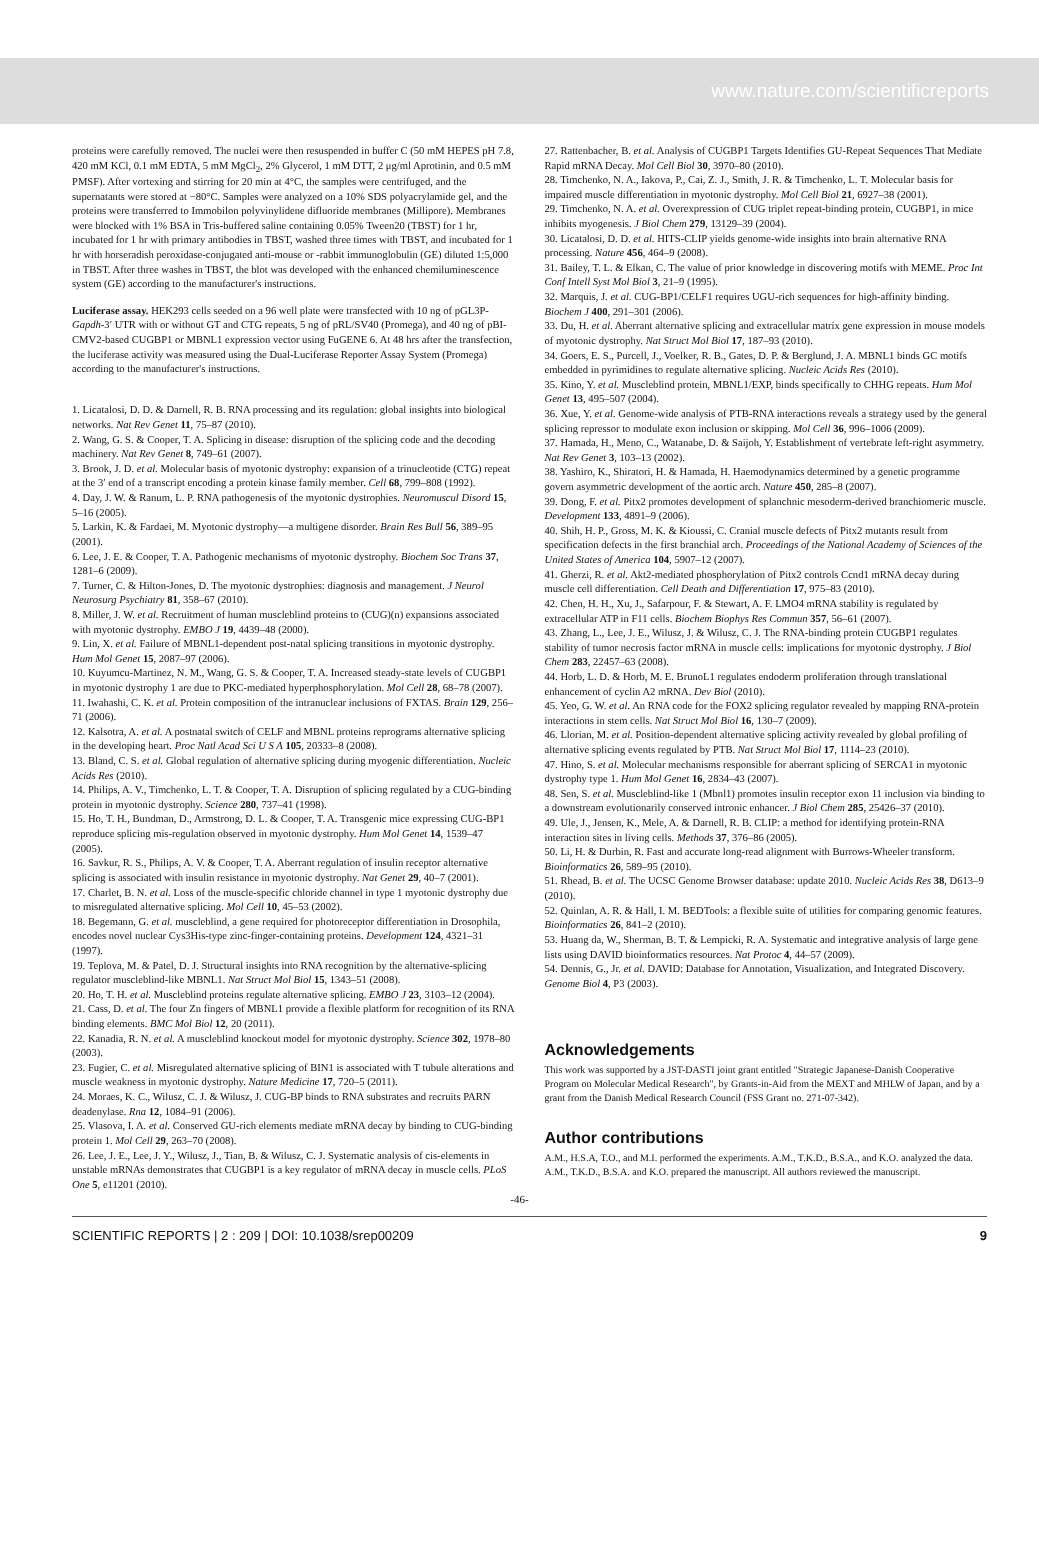www.nature.com/scientificreports
proteins were carefully removed. The nuclei were then resuspended in buffer C (50 mM HEPES pH 7.8, 420 mM KCl, 0.1 mM EDTA, 5 mM MgCl<sub>2</sub>, 2% Glycerol, 1 mM DTT, 2 μg/ml Aprotinin, and 0.5 mM PMSF). After vortexing and stirring for 20 min at 4°C, the samples were centrifuged, and the supernatants were stored at −80°C. Samples were analyzed on a 10% SDS polyacrylamide gel, and the proteins were transferred to Immobilon polyvinylidene difluoride membranes (Millipore). Membranes were blocked with 1% BSA in Tris-buffered saline containing 0.05% Tween20 (TBST) for 1 hr, incubated for 1 hr with primary antibodies in TBST, washed three times with TBST, and incubated for 1 hr with horseradish peroxidase-conjugated anti-mouse or -rabbit immunoglobulin (GE) diluted 1:5,000 in TBST. After three washes in TBST, the blot was developed with the enhanced chemiluminescence system (GE) according to the manufacturer's instructions.
Luciferase assay. HEK293 cells seeded on a 96 well plate were transfected with 10 ng of pGL3P-Gapdh-3′ UTR with or without GT and CTG repeats, 5 ng of pRL/SV40 (Promega), and 40 ng of pBI-CMV2-based CUGBP1 or MBNL1 expression vector using FuGENE 6. At 48 hrs after the transfection, the luciferase activity was measured using the Dual-Luciferase Reporter Assay System (Promega) according to the manufacturer's instructions.
1. Licatalosi, D. D. & Darnell, R. B. RNA processing and its regulation: global insights into biological networks. Nat Rev Genet 11, 75–87 (2010).
2. Wang, G. S. & Cooper, T. A. Splicing in disease: disruption of the splicing code and the decoding machinery. Nat Rev Genet 8, 749–61 (2007).
3. Brook, J. D. et al. Molecular basis of myotonic dystrophy: expansion of a trinucleotide (CTG) repeat at the 3′ end of a transcript encoding a protein kinase family member. Cell 68, 799–808 (1992).
4. Day, J. W. & Ranum, L. P. RNA pathogenesis of the myotonic dystrophies. Neuromuscul Disord 15, 5–16 (2005).
5. Larkin, K. & Fardaei, M. Myotonic dystrophy—a multigene disorder. Brain Res Bull 56, 389–95 (2001).
6. Lee, J. E. & Cooper, T. A. Pathogenic mechanisms of myotonic dystrophy. Biochem Soc Trans 37, 1281–6 (2009).
7. Turner, C. & Hilton-Jones, D. The myotonic dystrophies: diagnosis and management. J Neurol Neurosurg Psychiatry 81, 358–67 (2010).
8. Miller, J. W. et al. Recruitment of human muscleblind proteins to (CUG)(n) expansions associated with myotonic dystrophy. EMBO J 19, 4439–48 (2000).
9. Lin, X. et al. Failure of MBNL1-dependent post-natal splicing transitions in myotonic dystrophy. Hum Mol Genet 15, 2087–97 (2006).
10. Kuyumcu-Martinez, N. M., Wang, G. S. & Cooper, T. A. Increased steady-state levels of CUGBP1 in myotonic dystrophy 1 are due to PKC-mediated hyperphosphorylation. Mol Cell 28, 68–78 (2007).
11. Iwahashi, C. K. et al. Protein composition of the intranuclear inclusions of FXTAS. Brain 129, 256–71 (2006).
12. Kalsotra, A. et al. A postnatal switch of CELF and MBNL proteins reprograms alternative splicing in the developing heart. Proc Natl Acad Sci U S A 105, 20333–8 (2008).
13. Bland, C. S. et al. Global regulation of alternative splicing during myogenic differentiation. Nucleic Acids Res (2010).
14. Philips, A. V., Timchenko, L. T. & Cooper, T. A. Disruption of splicing regulated by a CUG-binding protein in myotonic dystrophy. Science 280, 737–41 (1998).
15. Ho, T. H., Bundman, D., Armstrong, D. L. & Cooper, T. A. Transgenic mice expressing CUG-BP1 reproduce splicing mis-regulation observed in myotonic dystrophy. Hum Mol Genet 14, 1539–47 (2005).
16. Savkur, R. S., Philips, A. V. & Cooper, T. A. Aberrant regulation of insulin receptor alternative splicing is associated with insulin resistance in myotonic dystrophy. Nat Genet 29, 40–7 (2001).
17. Charlet, B. N. et al. Loss of the muscle-specific chloride channel in type 1 myotonic dystrophy due to misregulated alternative splicing. Mol Cell 10, 45–53 (2002).
18. Begemann, G. et al. muscleblind, a gene required for photoreceptor differentiation in Drosophila, encodes novel nuclear Cys3His-type zinc-finger-containing proteins. Development 124, 4321–31 (1997).
19. Teplova, M. & Patel, D. J. Structural insights into RNA recognition by the alternative-splicing regulator muscleblind-like MBNL1. Nat Struct Mol Biol 15, 1343–51 (2008).
20. Ho, T. H. et al. Muscleblind proteins regulate alternative splicing. EMBO J 23, 3103–12 (2004).
21. Cass, D. et al. The four Zn fingers of MBNL1 provide a flexible platform for recognition of its RNA binding elements. BMC Mol Biol 12, 20 (2011).
22. Kanadia, R. N. et al. A muscleblind knockout model for myotonic dystrophy. Science 302, 1978–80 (2003).
23. Fugier, C. et al. Misregulated alternative splicing of BIN1 is associated with T tubule alterations and muscle weakness in myotonic dystrophy. Nature Medicine 17, 720–5 (2011).
24. Moraes, K. C., Wilusz, C. J. & Wilusz, J. CUG-BP binds to RNA substrates and recruits PARN deadenylase. Rna 12, 1084–91 (2006).
25. Vlasova, I. A. et al. Conserved GU-rich elements mediate mRNA decay by binding to CUG-binding protein 1. Mol Cell 29, 263–70 (2008).
26. Lee, J. E., Lee, J. Y., Wilusz, J., Tian, B. & Wilusz, C. J. Systematic analysis of cis-elements in unstable mRNAs demonstrates that CUGBP1 is a key regulator of mRNA decay in muscle cells. PLoS One 5, e11201 (2010).
27. Rattenbacher, B. et al. Analysis of CUGBP1 Targets Identifies GU-Repeat Sequences That Mediate Rapid mRNA Decay. Mol Cell Biol 30, 3970–80 (2010).
28. Timchenko, N. A., Iakova, P., Cai, Z. J., Smith, J. R. & Timchenko, L. T. Molecular basis for impaired muscle differentiation in myotonic dystrophy. Mol Cell Biol 21, 6927–38 (2001).
29. Timchenko, N. A. et al. Overexpression of CUG triplet repeat-binding protein, CUGBP1, in mice inhibits myogenesis. J Biol Chem 279, 13129–39 (2004).
30. Licatalosi, D. D. et al. HITS-CLIP yields genome-wide insights into brain alternative RNA processing. Nature 456, 464–9 (2008).
31. Bailey, T. L. & Elkan, C. The value of prior knowledge in discovering motifs with MEME. Proc Int Conf Intell Syst Mol Biol 3, 21–9 (1995).
32. Marquis, J. et al. CUG-BP1/CELF1 requires UGU-rich sequences for high-affinity binding. Biochem J 400, 291–301 (2006).
33. Du, H. et al. Aberrant alternative splicing and extracellular matrix gene expression in mouse models of myotonic dystrophy. Nat Struct Mol Biol 17, 187–93 (2010).
34. Goers, E. S., Purcell, J., Voelker, R. B., Gates, D. P. & Berglund, J. A. MBNL1 binds GC motifs embedded in pyrimidines to regulate alternative splicing. Nucleic Acids Res (2010).
35. Kino, Y. et al. Muscleblind protein, MBNL1/EXP, binds specifically to CHHG repeats. Hum Mol Genet 13, 495–507 (2004).
36. Xue, Y. et al. Genome-wide analysis of PTB-RNA interactions reveals a strategy used by the general splicing repressor to modulate exon inclusion or skipping. Mol Cell 36, 996–1006 (2009).
37. Hamada, H., Meno, C., Watanabe, D. & Saijoh, Y. Establishment of vertebrate left-right asymmetry. Nat Rev Genet 3, 103–13 (2002).
38. Yashiro, K., Shiratori, H. & Hamada, H. Haemodynamics determined by a genetic programme govern asymmetric development of the aortic arch. Nature 450, 285–8 (2007).
39. Dong, F. et al. Pitx2 promotes development of splanchnic mesoderm-derived branchiomeric muscle. Development 133, 4891–9 (2006).
40. Shih, H. P., Gross, M. K. & Kioussi, C. Cranial muscle defects of Pitx2 mutants result from specification defects in the first branchial arch. Proceedings of the National Academy of Sciences of the United States of America 104, 5907–12 (2007).
41. Gherzi, R. et al. Akt2-mediated phosphorylation of Pitx2 controls Ccnd1 mRNA decay during muscle cell differentiation. Cell Death and Differentiation 17, 975–83 (2010).
42. Chen, H. H., Xu, J., Safarpour, F. & Stewart, A. F. LMO4 mRNA stability is regulated by extracellular ATP in F11 cells. Biochem Biophys Res Commun 357, 56–61 (2007).
43. Zhang, L., Lee, J. E., Wilusz, J. & Wilusz, C. J. The RNA-binding protein CUGBP1 regulates stability of tumor necrosis factor mRNA in muscle cells: implications for myotonic dystrophy. J Biol Chem 283, 22457–63 (2008).
44. Horb, L. D. & Horb, M. E. BrunoL1 regulates endoderm proliferation through translational enhancement of cyclin A2 mRNA. Dev Biol (2010).
45. Yeo, G. W. et al. An RNA code for the FOX2 splicing regulator revealed by mapping RNA-protein interactions in stem cells. Nat Struct Mol Biol 16, 130–7 (2009).
46. Llorian, M. et al. Position-dependent alternative splicing activity revealed by global profiling of alternative splicing events regulated by PTB. Nat Struct Mol Biol 17, 1114–23 (2010).
47. Hino, S. et al. Molecular mechanisms responsible for aberrant splicing of SERCA1 in myotonic dystrophy type 1. Hum Mol Genet 16, 2834–43 (2007).
48. Sen, S. et al. Muscleblind-like 1 (Mbnl1) promotes insulin receptor exon 11 inclusion via binding to a downstream evolutionarily conserved intronic enhancer. J Biol Chem 285, 25426–37 (2010).
49. Ule, J., Jensen, K., Mele, A. & Darnell, R. B. CLIP: a method for identifying protein-RNA interaction sites in living cells. Methods 37, 376–86 (2005).
50. Li, H. & Durbin, R. Fast and accurate long-read alignment with Burrows-Wheeler transform. Bioinformatics 26, 589–95 (2010).
51. Rhead, B. et al. The UCSC Genome Browser database: update 2010. Nucleic Acids Res 38, D613–9 (2010).
52. Quinlan, A. R. & Hall, I. M. BEDTools: a flexible suite of utilities for comparing genomic features. Bioinformatics 26, 841–2 (2010).
53. Huang da, W., Sherman, B. T. & Lempicki, R. A. Systematic and integrative analysis of large gene lists using DAVID bioinformatics resources. Nat Protoc 4, 44–57 (2009).
54. Dennis, G., Jr. et al. DAVID: Database for Annotation, Visualization, and Integrated Discovery. Genome Biol 4, P3 (2003).
Acknowledgements
This work was supported by a JST-DASTI joint grant entitled "Strategic Japanese-Danish Cooperative Program on Molecular Medical Research", by Grants-in-Aid from the MEXT and MHLW of Japan, and by a grant from the Danish Medical Research Council (FSS Grant no. 271-07-342).
Author contributions
A.M., H.S.A, T.O., and M.I. performed the experiments. A.M., T.K.D., B.S.A., and K.O. analyzed the data. A.M., T.K.D., B.S.A. and K.O. prepared the manuscript. All authors reviewed the manuscript.
-46-
SCIENTIFIC REPORTS | 2 : 209 | DOI: 10.1038/srep00209 9